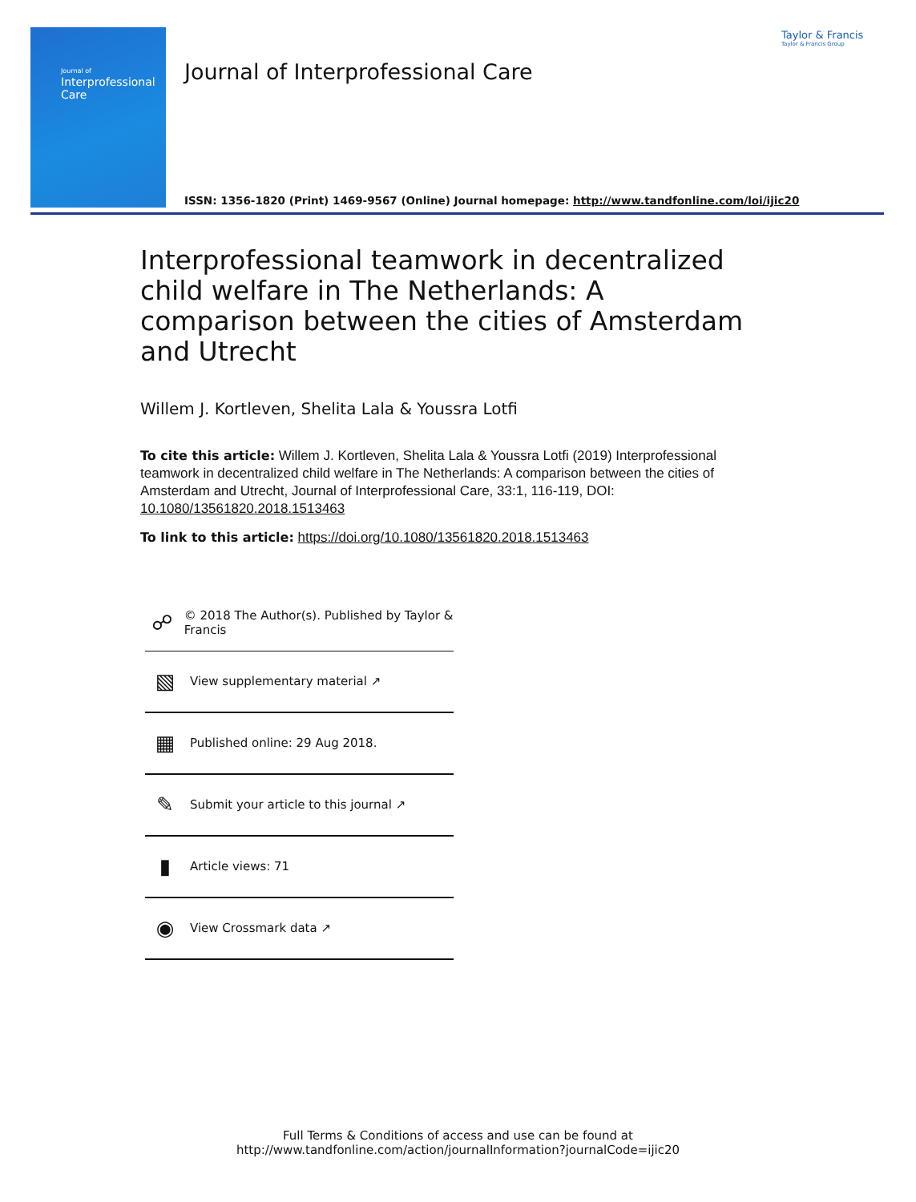Journal of
Interprofessional Care
Journal of Interprofessional Care
Taylor & Francis
Taylor & Francis Group
ISSN: 1356-1820 (Print) 1469-9567 (Online) Journal homepage: http://www.tandfonline.com/loi/ijic20
Interprofessional teamwork in decentralized child welfare in The Netherlands: A comparison between the cities of Amsterdam and Utrecht
Willem J. Kortleven, Shelita Lala & Youssra Lotfi
To cite this article: Willem J. Kortleven, Shelita Lala & Youssra Lotfi (2019) Interprofessional teamwork in decentralized child welfare in The Netherlands: A comparison between the cities of Amsterdam and Utrecht, Journal of Interprofessional Care, 33:1, 116-119, DOI: 10.1080/13561820.2018.1513463
To link to this article: https://doi.org/10.1080/13561820.2018.1513463
☍ © 2018 The Author(s). Published by Taylor & Francis
▧ View supplementary material ↗
▦ Published online: 29 Aug 2018.
✎ Submit your article to this journal ↗
▮ Article views: 71
◉ View Crossmark data ↗
Full Terms & Conditions of access and use can be found at
http://www.tandfonline.com/action/journalInformation?journalCode=ijic20